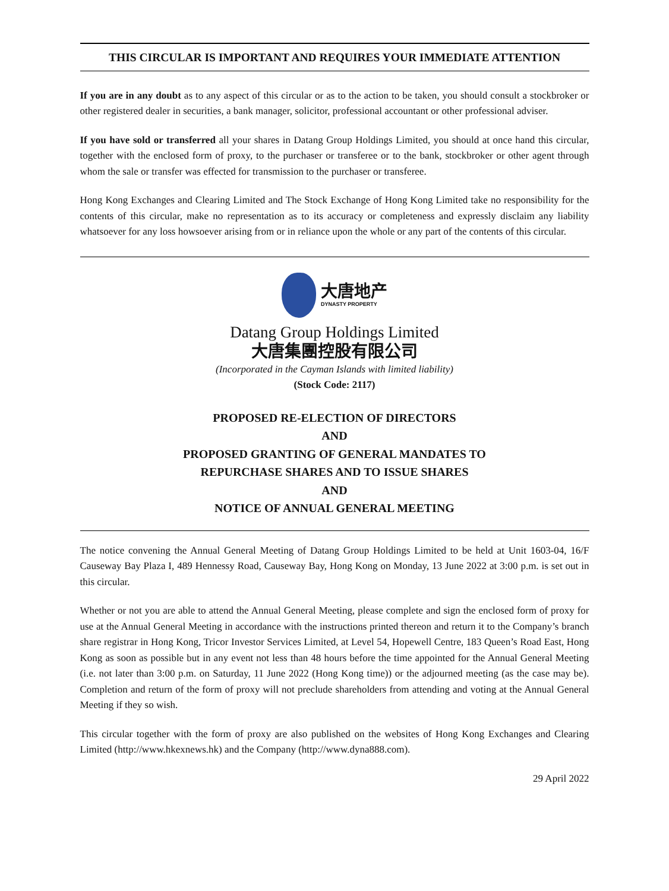THIS CIRCULAR IS IMPORTANT AND REQUIRES YOUR IMMEDIATE ATTENTION
If you are in any doubt as to any aspect of this circular or as to the action to be taken, you should consult a stockbroker or other registered dealer in securities, a bank manager, solicitor, professional accountant or other professional adviser.
If you have sold or transferred all your shares in Datang Group Holdings Limited, you should at once hand this circular, together with the enclosed form of proxy, to the purchaser or transferee or to the bank, stockbroker or other agent through whom the sale or transfer was effected for transmission to the purchaser or transferee.
Hong Kong Exchanges and Clearing Limited and The Stock Exchange of Hong Kong Limited take no responsibility for the contents of this circular, make no representation as to its accuracy or completeness and expressly disclaim any liability whatsoever for any loss howsoever arising from or in reliance upon the whole or any part of the contents of this circular.
大唐地产
DYNASTY PROPERTY
Datang Group Holdings Limited
大唐集團控股有限公司
(Incorporated in the Cayman Islands with limited liability)
(Stock Code: 2117)
PROPOSED RE-ELECTION OF DIRECTORS
AND
PROPOSED GRANTING OF GENERAL MANDATES TO
REPURCHASE SHARES AND TO ISSUE SHARES
AND
NOTICE OF ANNUAL GENERAL MEETING
The notice convening the Annual General Meeting of Datang Group Holdings Limited to be held at Unit 1603-04, 16/F Causeway Bay Plaza I, 489 Hennessy Road, Causeway Bay, Hong Kong on Monday, 13 June 2022 at 3:00 p.m. is set out in this circular.
Whether or not you are able to attend the Annual General Meeting, please complete and sign the enclosed form of proxy for use at the Annual General Meeting in accordance with the instructions printed thereon and return it to the Company’s branch share registrar in Hong Kong, Tricor Investor Services Limited, at Level 54, Hopewell Centre, 183 Queen’s Road East, Hong Kong as soon as possible but in any event not less than 48 hours before the time appointed for the Annual General Meeting (i.e. not later than 3:00 p.m. on Saturday, 11 June 2022 (Hong Kong time)) or the adjourned meeting (as the case may be). Completion and return of the form of proxy will not preclude shareholders from attending and voting at the Annual General Meeting if they so wish.
This circular together with the form of proxy are also published on the websites of Hong Kong Exchanges and Clearing Limited (http://www.hkexnews.hk) and the Company (http://www.dyna888.com).
29 April 2022